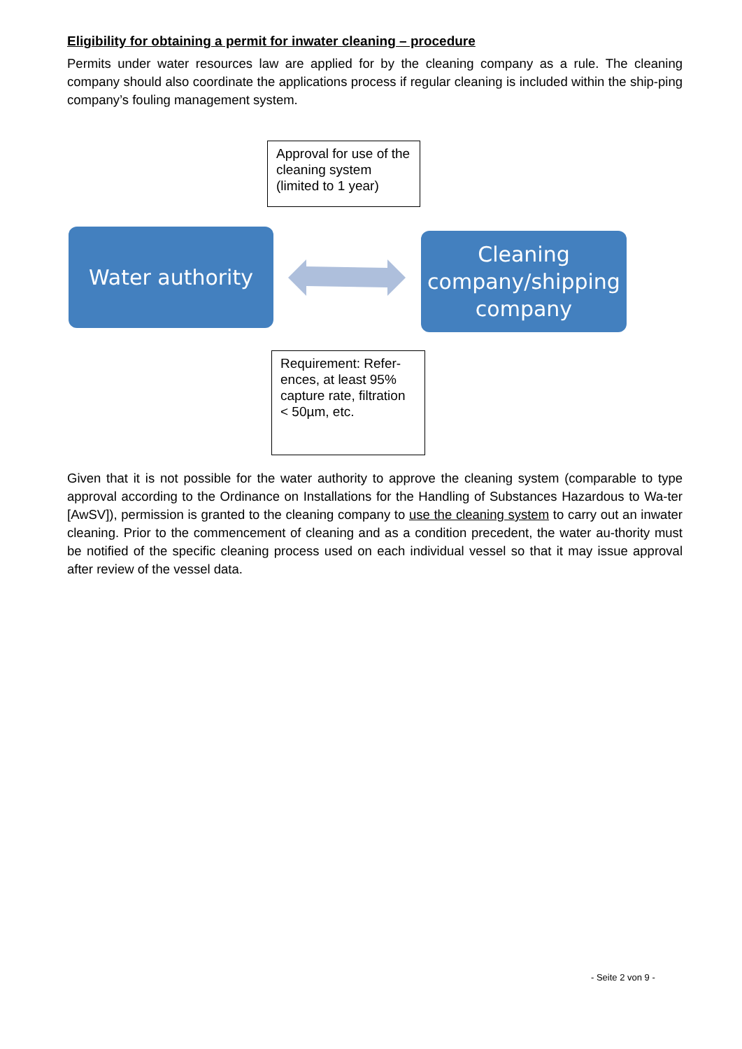Eligibility for obtaining a permit for inwater cleaning – procedure
Permits under water resources law are applied for by the cleaning company as a rule. The cleaning company should also coordinate the applications process if regular cleaning is included within the ship-ping company’s fouling management system.
Approval for use of the cleaning system (limited to 1 year)
Water authority
Cleaning company/shipping company
Requirement: Refer-ences, at least 95% capture rate, filtration < 50µm, etc.
Given that it is not possible for the water authority to approve the cleaning system (comparable to type approval according to the Ordinance on Installations for the Handling of Substances Hazardous to Wa-ter [AwSV]), permission is granted to the cleaning company to use the cleaning system to carry out an inwater cleaning. Prior to the commencement of cleaning and as a condition precedent, the water au-thority must be notified of the specific cleaning process used on each individual vessel so that it may issue approval after review of the vessel data.
- Seite 2 von 9 -